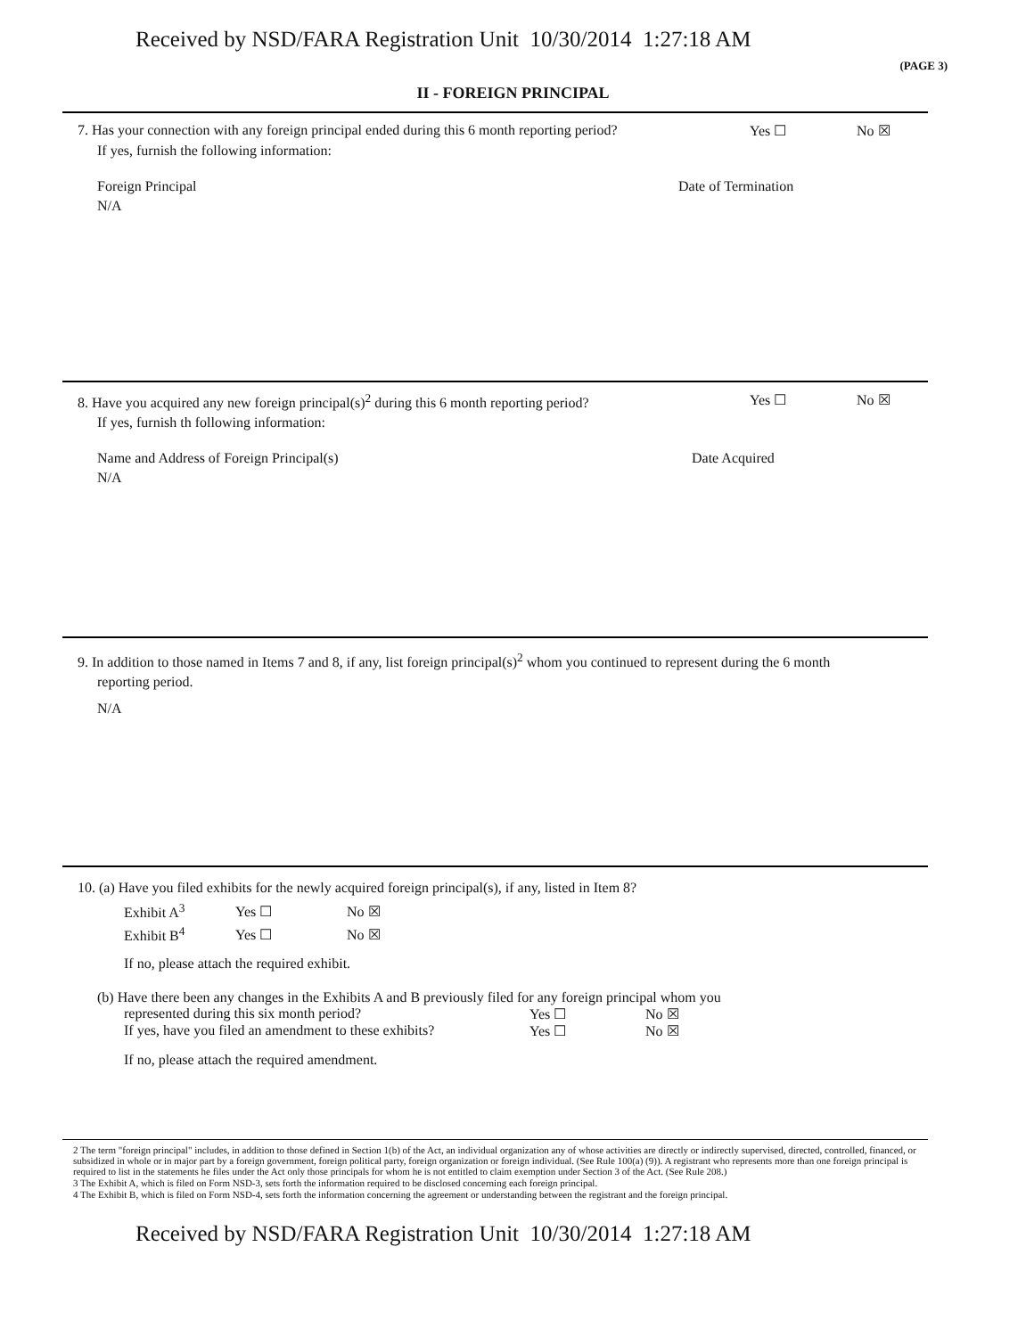Received by NSD/FARA Registration Unit 10/30/2014 1:27:18 AM
(PAGE 3)
II - FOREIGN PRINCIPAL
7. Has your connection with any foreign principal ended during this 6 month reporting period? Yes ☐ No ☒
If yes, furnish the following information:
Foreign Principal Date of Termination
N/A
8. Have you acquired any new foreign principal(s)<sup>2</sup> during this 6 month reporting period? Yes ☐ No ☒
If yes, furnish th following information:
Name and Address of Foreign Principal(s) Date Acquired
N/A
9. In addition to those named in Items 7 and 8, if any, list foreign principal(s)<sup>2</sup> whom you continued to represent during the 6 month
reporting period.
N/A
10. (a) Have you filed exhibits for the newly acquired foreign principal(s), if any, listed in Item 8?
| Exhibit A<sup>3</sup> | Yes ☐ | No ☒ |
| Exhibit B<sup>4</sup> | Yes ☐ | No ☒ |
If no, please attach the required exhibit.
(b) Have there been any changes in the Exhibits A and B previously filed for any foreign principal whom you
represented during this six month period? Yes ☐ No ☒
If yes, have you filed an amendment to these exhibits? Yes ☐ No ☒
If no, please attach the required amendment.
2 The term "foreign principal" includes, in addition to those defined in Section 1(b) of the Act, an individual organization any of whose activities are directly or indirectly supervised, directed, controlled, financed, or subsidized in whole or in major part by a foreign government, foreign political party, foreign organization or foreign individual. (See Rule 100(a) (9)). A registrant who represents more than one foreign principal is required to list in the statements he files under the Act only those principals for whom he is not entitled to claim exemption under Section 3 of the Act. (See Rule 208.)
3 The Exhibit A, which is filed on Form NSD-3, sets forth the information required to be disclosed concerning each foreign principal.
4 The Exhibit B, which is filed on Form NSD-4, sets forth the information concerning the agreement or understanding between the registrant and the foreign principal.
Received by NSD/FARA Registration Unit 10/30/2014 1:27:18 AM